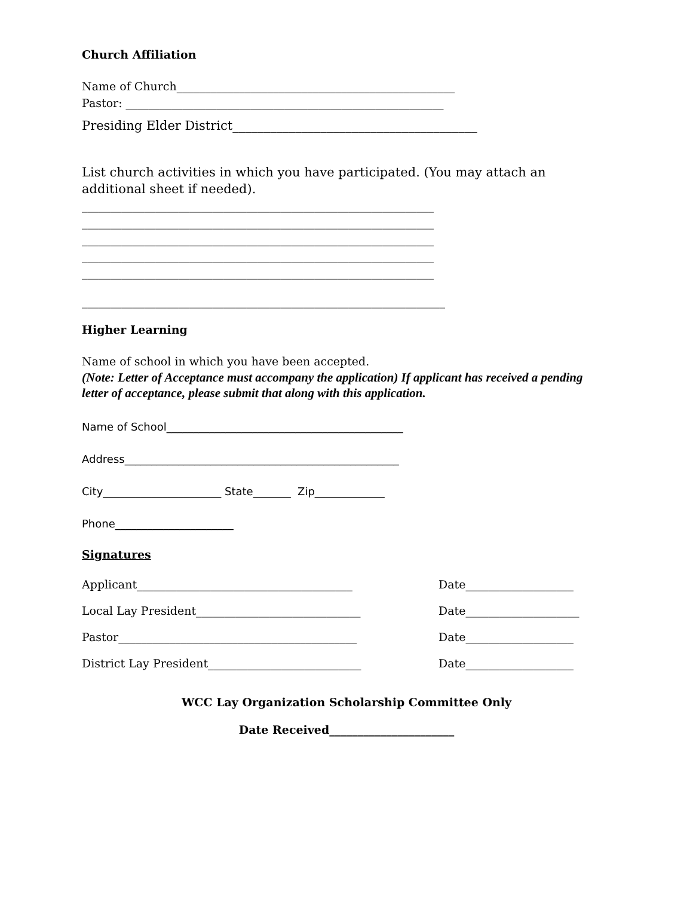Church Affiliation
Name of Church_________________________________________________
Pastor: ________________________________________________________
Presiding Elder District_______________________________________
List church activities in which you have participated. (You may attach an additional sheet if needed).
______________________________________________________________
______________________________________________________________
______________________________________________________________
______________________________________________________________
______________________________________________________________
________________________________________________________________
Higher Learning
Name of school in which you have been accepted.
(Note: Letter of Acceptance must accompany the application) If applicant has received a pending letter of acceptance, please submit that along with this application.
Name of School____________________________________________
Address___________________________________________________
City______________________ State_______ Zip_____________
Phone______________________
Signatures
Applicant______________________________________ Date___________________
Local Lay President_____________________________ Date____________________
Pastor__________________________________________ Date___________________
District Lay President___________________________ Date___________________
WCC Lay Organization Scholarship Committee Only
Date Received______________________